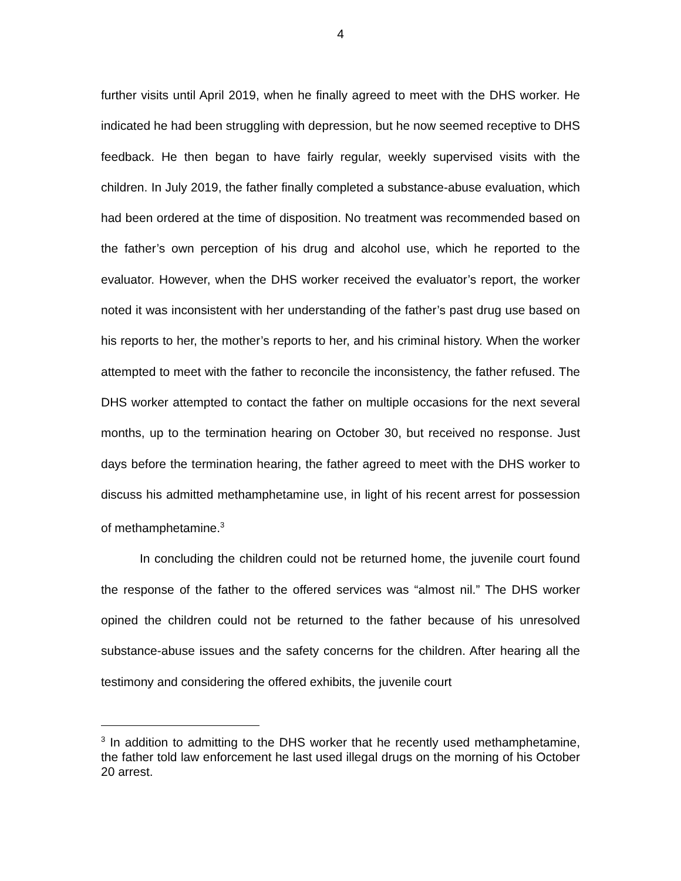4
further visits until April 2019, when he finally agreed to meet with the DHS worker. He indicated he had been struggling with depression, but he now seemed receptive to DHS feedback. He then began to have fairly regular, weekly supervised visits with the children. In July 2019, the father finally completed a substance-abuse evaluation, which had been ordered at the time of disposition. No treatment was recommended based on the father’s own perception of his drug and alcohol use, which he reported to the evaluator. However, when the DHS worker received the evaluator’s report, the worker noted it was inconsistent with her understanding of the father’s past drug use based on his reports to her, the mother’s reports to her, and his criminal history. When the worker attempted to meet with the father to reconcile the inconsistency, the father refused. The DHS worker attempted to contact the father on multiple occasions for the next several months, up to the termination hearing on October 30, but received no response. Just days before the termination hearing, the father agreed to meet with the DHS worker to discuss his admitted methamphetamine use, in light of his recent arrest for possession of methamphetamine.<sup>3</sup>
In concluding the children could not be returned home, the juvenile court found the response of the father to the offered services was “almost nil.” The DHS worker opined the children could not be returned to the father because of his unresolved substance-abuse issues and the safety concerns for the children. After hearing all the testimony and considering the offered exhibits, the juvenile court
<sup>3</sup> In addition to admitting to the DHS worker that he recently used methamphetamine, the father told law enforcement he last used illegal drugs on the morning of his October 20 arrest.